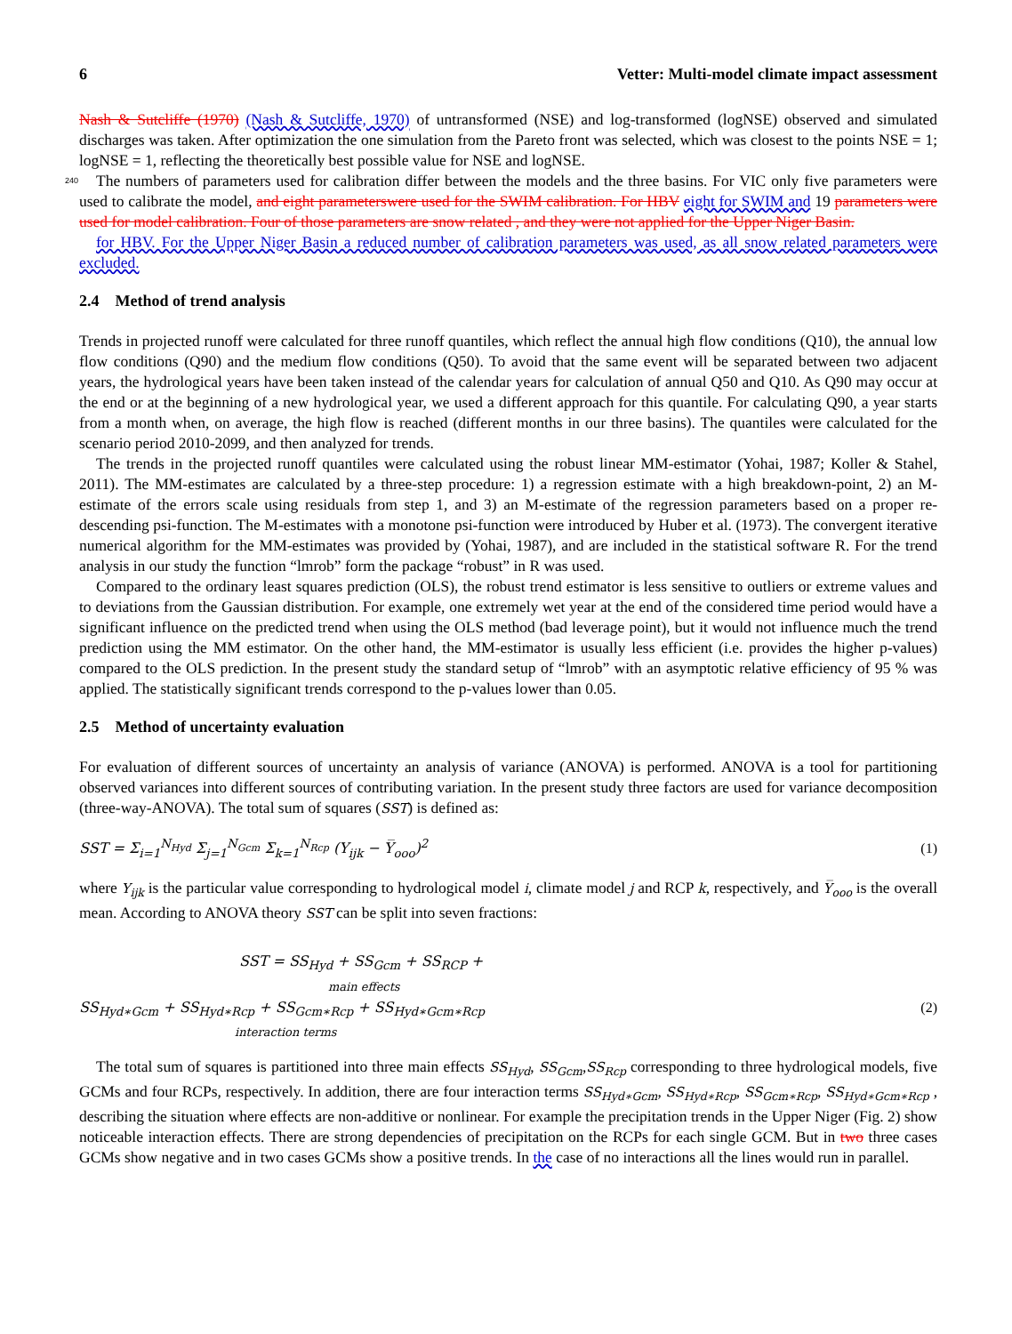6 Vetter: Multi-model climate impact assessment
Nash & Sutcliffe (1970) (Nash & Sutcliffe, 1970) of untransformed (NSE) and log-transformed (logNSE) observed and simulated discharges was taken. After optimization the one simulation from the Pareto front was selected, which was closest to the points NSE = 1; logNSE = 1, reflecting the theoretically best possible value for NSE and logNSE.
240 The numbers of parameters used for calibration differ between the models and the three basins. For VIC only five parameters were used to calibrate the model, and eight parameterswere used for the SWIM calibration. For HBV eight for SWIM and 19 parameters were used for model calibration. Four of those parameters are snow related , and they were not applied for the Upper Niger Basin.
for HBV. For the Upper Niger Basin a reduced number of calibration parameters was used, as all snow related parameters were excluded.
2.4 Method of trend analysis
Trends in projected runoff were calculated for three runoff quantiles, which reflect the annual high flow conditions (Q10), the annual low flow conditions (Q90) and the medium flow conditions (Q50). To avoid that the same event will be separated between two adjacent years, the hydrological years have been taken instead of the calendar years for calculation of annual Q50 and Q10. As Q90 may occur at the end or at the beginning of a new hydrological year, we used a different approach for this quantile. For calculating Q90, a year starts from a month when, on average, the high flow is reached (different months in our three basins). The quantiles were calculated for the scenario period 2010-2099, and then analyzed for trends.
The trends in the projected runoff quantiles were calculated using the robust linear MM-estimator (Yohai, 1987; Koller & Stahel, 2011). The MM-estimates are calculated by a three-step procedure: 1) a regression estimate with a high breakdown-point, 2) an M-estimate of the errors scale using residuals from step 1, and 3) an M-estimate of the regression parameters based on a proper re-descending psi-function. The M-estimates with a monotone psi-function were introduced by Huber et al. (1973). The convergent iterative numerical algorithm for the MM-estimates was provided by (Yohai, 1987), and are included in the statistical software R. For the trend analysis in our study the function “lmrob” form the package “robust” in R was used.
Compared to the ordinary least squares prediction (OLS), the robust trend estimator is less sensitive to outliers or extreme values and to deviations from the Gaussian distribution. For example, one extremely wet year at the end of the considered time period would have a significant influence on the predicted trend when using the OLS method (bad leverage point), but it would not influence much the trend prediction using the MM estimator. On the other hand, the MM-estimator is usually less efficient (i.e. provides the higher p-values) compared to the OLS prediction. In the present study the standard setup of “lmrob” with an asymptotic relative efficiency of 95 % was applied. The statistically significant trends correspond to the p-values lower than 0.05.
2.5 Method of uncertainty evaluation
For evaluation of different sources of uncertainty an analysis of variance (ANOVA) is performed. ANOVA is a tool for partitioning observed variances into different sources of contributing variation. In the present study three factors are used for variance decomposition (three-way-ANOVA). The total sum of squares (SST) is defined as:
SST = Σ<sub>i=1</sub><sup>N<sub>Hyd</sub></sup> Σ<sub>j=1</sub><sup>N<sub>Gcm</sub></sup> Σ<sub>k=1</sub><sup>N<sub>Rcp</sub></sup> (Y<sub>ijk</sub> − Y̅<sub>ooo</sub>)<sup>2</sup> (1)
where Y<sub>ijk</sub> is the particular value corresponding to hydrological model i, climate model j and RCP k, respectively, and Y̅<sub>ooo</sub> is the overall mean. According to ANOVA theory SST can be split into seven fractions:
SST = SS<sub>Hyd</sub> + SS<sub>Gcm</sub> + SS<sub>RCP</sub> +
main effects
SS<sub>Hyd∗Gcm</sub> + SS<sub>Hyd∗Rcp</sub> + SS<sub>Gcm∗Rcp</sub> + SS<sub>Hyd∗Gcm∗Rcp</sub> (2)
interaction terms
The total sum of squares is partitioned into three main effects SS<sub>Hyd</sub>, SS<sub>Gcm</sub>,SS<sub>Rcp</sub> corresponding to three hydrological models, five GCMs and four RCPs, respectively. In addition, there are four interaction terms SS<sub>Hyd∗Gcm</sub>, SS<sub>Hyd∗Rcp</sub>, SS<sub>Gcm∗Rcp</sub>, SS<sub>Hyd∗Gcm∗Rcp</sub> , describing the situation where effects are non-additive or nonlinear. For example the precipitation trends in the Upper Niger (Fig. 2) show noticeable interaction effects. There are strong dependencies of precipitation on the RCPs for each single GCM. But in two three cases GCMs show negative and in two cases GCMs show a positive trends. In the case of no interactions all the lines would run in parallel.